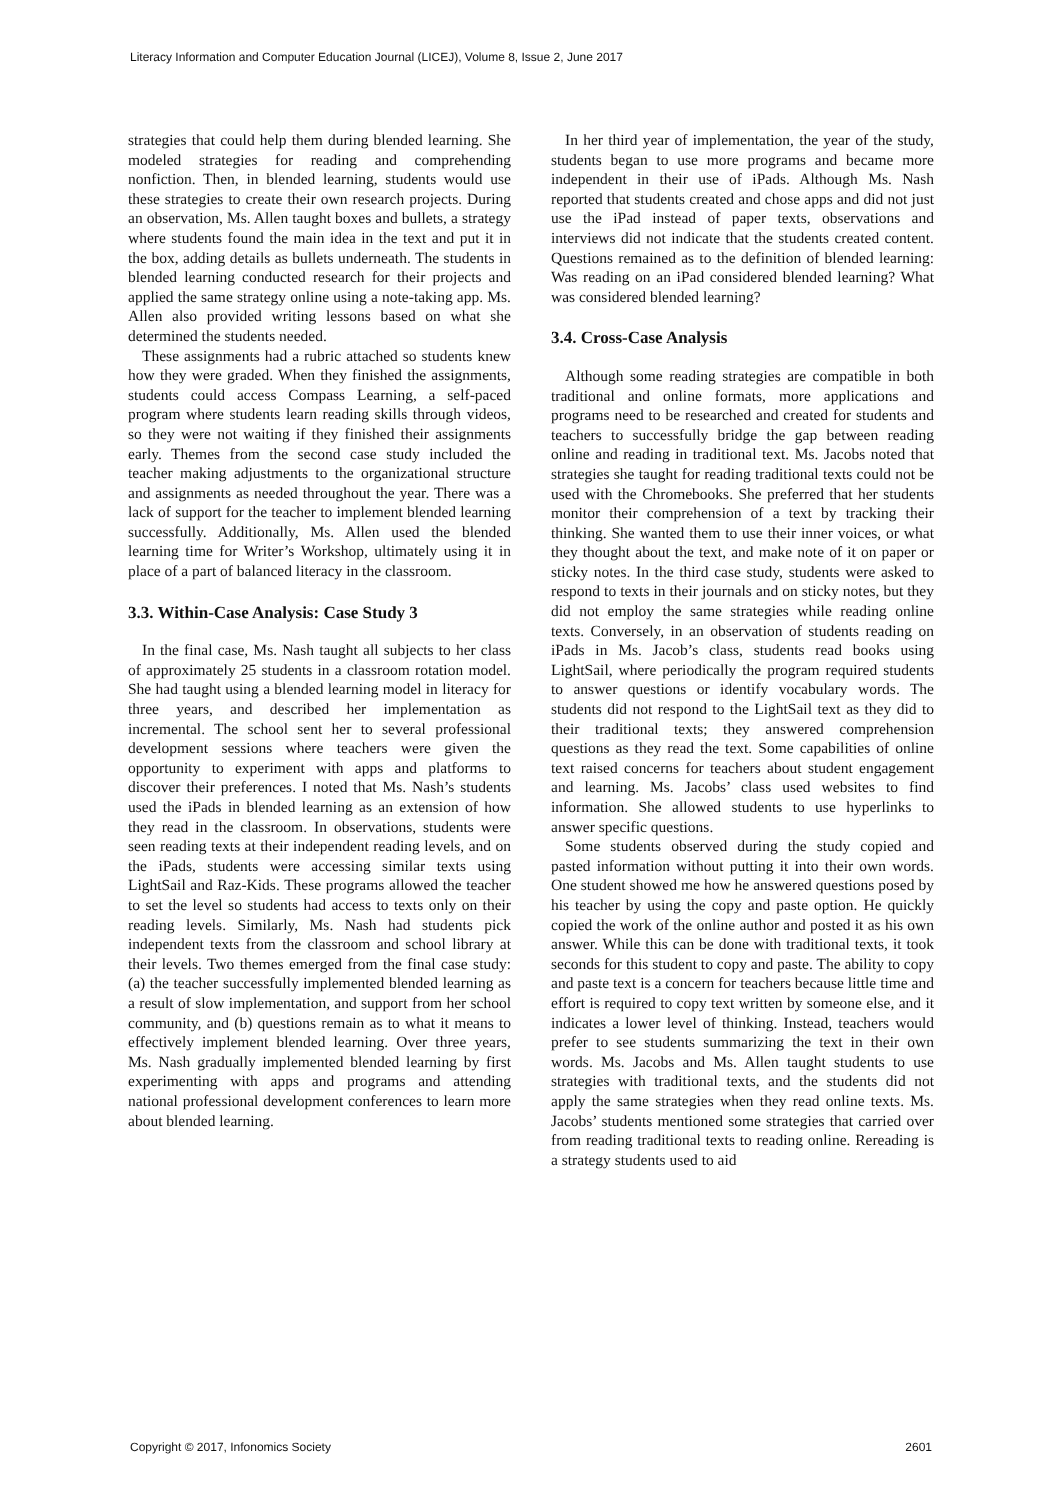Literacy Information and Computer Education Journal (LICEJ), Volume 8, Issue 2, June 2017
strategies that could help them during blended learning. She modeled strategies for reading and comprehending nonfiction. Then, in blended learning, students would use these strategies to create their own research projects. During an observation, Ms. Allen taught boxes and bullets, a strategy where students found the main idea in the text and put it in the box, adding details as bullets underneath. The students in blended learning conducted research for their projects and applied the same strategy online using a note-taking app. Ms. Allen also provided writing lessons based on what she determined the students needed.
These assignments had a rubric attached so students knew how they were graded. When they finished the assignments, students could access Compass Learning, a self-paced program where students learn reading skills through videos, so they were not waiting if they finished their assignments early. Themes from the second case study included the teacher making adjustments to the organizational structure and assignments as needed throughout the year. There was a lack of support for the teacher to implement blended learning successfully. Additionally, Ms. Allen used the blended learning time for Writer’s Workshop, ultimately using it in place of a part of balanced literacy in the classroom.
3.3. Within-Case Analysis: Case Study 3
In the final case, Ms. Nash taught all subjects to her class of approximately 25 students in a classroom rotation model. She had taught using a blended learning model in literacy for three years, and described her implementation as incremental. The school sent her to several professional development sessions where teachers were given the opportunity to experiment with apps and platforms to discover their preferences. I noted that Ms. Nash’s students used the iPads in blended learning as an extension of how they read in the classroom. In observations, students were seen reading texts at their independent reading levels, and on the iPads, students were accessing similar texts using LightSail and Raz-Kids. These programs allowed the teacher to set the level so students had access to texts only on their reading levels. Similarly, Ms. Nash had students pick independent texts from the classroom and school library at their levels. Two themes emerged from the final case study: (a) the teacher successfully implemented blended learning as a result of slow implementation, and support from her school community, and (b) questions remain as to what it means to effectively implement blended learning. Over three years, Ms. Nash gradually implemented blended learning by first experimenting with apps and programs and attending national professional development conferences to learn more about blended learning.
In her third year of implementation, the year of the study, students began to use more programs and became more independent in their use of iPads. Although Ms. Nash reported that students created and chose apps and did not just use the iPad instead of paper texts, observations and interviews did not indicate that the students created content. Questions remained as to the definition of blended learning: Was reading on an iPad considered blended learning? What was considered blended learning?
3.4. Cross-Case Analysis
Although some reading strategies are compatible in both traditional and online formats, more applications and programs need to be researched and created for students and teachers to successfully bridge the gap between reading online and reading in traditional text. Ms. Jacobs noted that strategies she taught for reading traditional texts could not be used with the Chromebooks. She preferred that her students monitor their comprehension of a text by tracking their thinking. She wanted them to use their inner voices, or what they thought about the text, and make note of it on paper or sticky notes. In the third case study, students were asked to respond to texts in their journals and on sticky notes, but they did not employ the same strategies while reading online texts. Conversely, in an observation of students reading on iPads in Ms. Jacob’s class, students read books using LightSail, where periodically the program required students to answer questions or identify vocabulary words. The students did not respond to the LightSail text as they did to their traditional texts; they answered comprehension questions as they read the text. Some capabilities of online text raised concerns for teachers about student engagement and learning. Ms. Jacobs’ class used websites to find information. She allowed students to use hyperlinks to answer specific questions.
Some students observed during the study copied and pasted information without putting it into their own words. One student showed me how he answered questions posed by his teacher by using the copy and paste option. He quickly copied the work of the online author and posted it as his own answer. While this can be done with traditional texts, it took seconds for this student to copy and paste. The ability to copy and paste text is a concern for teachers because little time and effort is required to copy text written by someone else, and it indicates a lower level of thinking. Instead, teachers would prefer to see students summarizing the text in their own words. Ms. Jacobs and Ms. Allen taught students to use strategies with traditional texts, and the students did not apply the same strategies when they read online texts. Ms. Jacobs’ students mentioned some strategies that carried over from reading traditional texts to reading online. Rereading is a strategy students used to aid
Copyright © 2017, Infonomics Society 2601